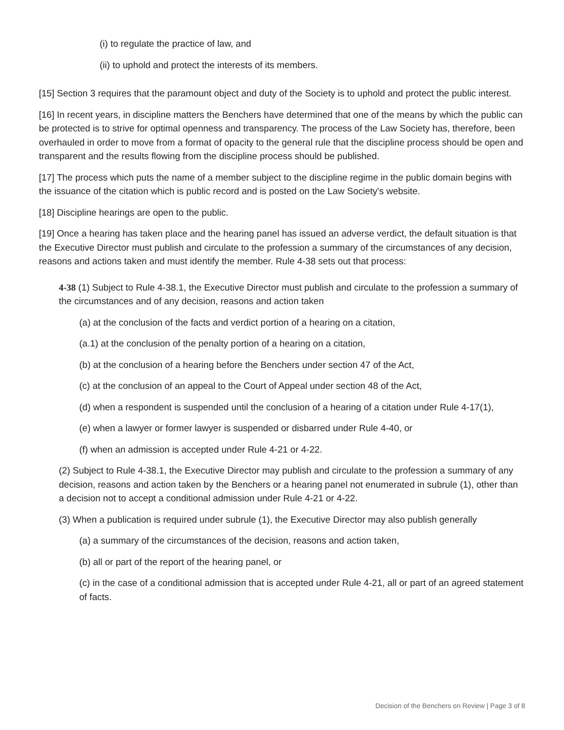(i) to regulate the practice of law, and
(ii) to uphold and protect the interests of its members.
[15] Section 3 requires that the paramount object and duty of the Society is to uphold and protect the public interest.
[16] In recent years, in discipline matters the Benchers have determined that one of the means by which the public can be protected is to strive for optimal openness and transparency. The process of the Law Society has, therefore, been overhauled in order to move from a format of opacity to the general rule that the discipline process should be open and transparent and the results flowing from the discipline process should be published.
[17] The process which puts the name of a member subject to the discipline regime in the public domain begins with the issuance of the citation which is public record and is posted on the Law Society's website.
[18] Discipline hearings are open to the public.
[19] Once a hearing has taken place and the hearing panel has issued an adverse verdict, the default situation is that the Executive Director must publish and circulate to the profession a summary of the circumstances of any decision, reasons and actions taken and must identify the member. Rule 4-38 sets out that process:
4-38 (1) Subject to Rule 4-38.1, the Executive Director must publish and circulate to the profession a summary of the circumstances and of any decision, reasons and action taken
(a) at the conclusion of the facts and verdict portion of a hearing on a citation,
(a.1) at the conclusion of the penalty portion of a hearing on a citation,
(b) at the conclusion of a hearing before the Benchers under section 47 of the Act,
(c) at the conclusion of an appeal to the Court of Appeal under section 48 of the Act,
(d) when a respondent is suspended until the conclusion of a hearing of a citation under Rule 4-17(1),
(e) when a lawyer or former lawyer is suspended or disbarred under Rule 4-40, or
(f) when an admission is accepted under Rule 4-21 or 4-22.
(2) Subject to Rule 4-38.1, the Executive Director may publish and circulate to the profession a summary of any decision, reasons and action taken by the Benchers or a hearing panel not enumerated in subrule (1), other than a decision not to accept a conditional admission under Rule 4-21 or 4-22.
(3) When a publication is required under subrule (1), the Executive Director may also publish generally
(a) a summary of the circumstances of the decision, reasons and action taken,
(b) all or part of the report of the hearing panel, or
(c) in the case of a conditional admission that is accepted under Rule 4-21, all or part of an agreed statement of facts.
Decision of the Benchers on Review | Page 3 of 8